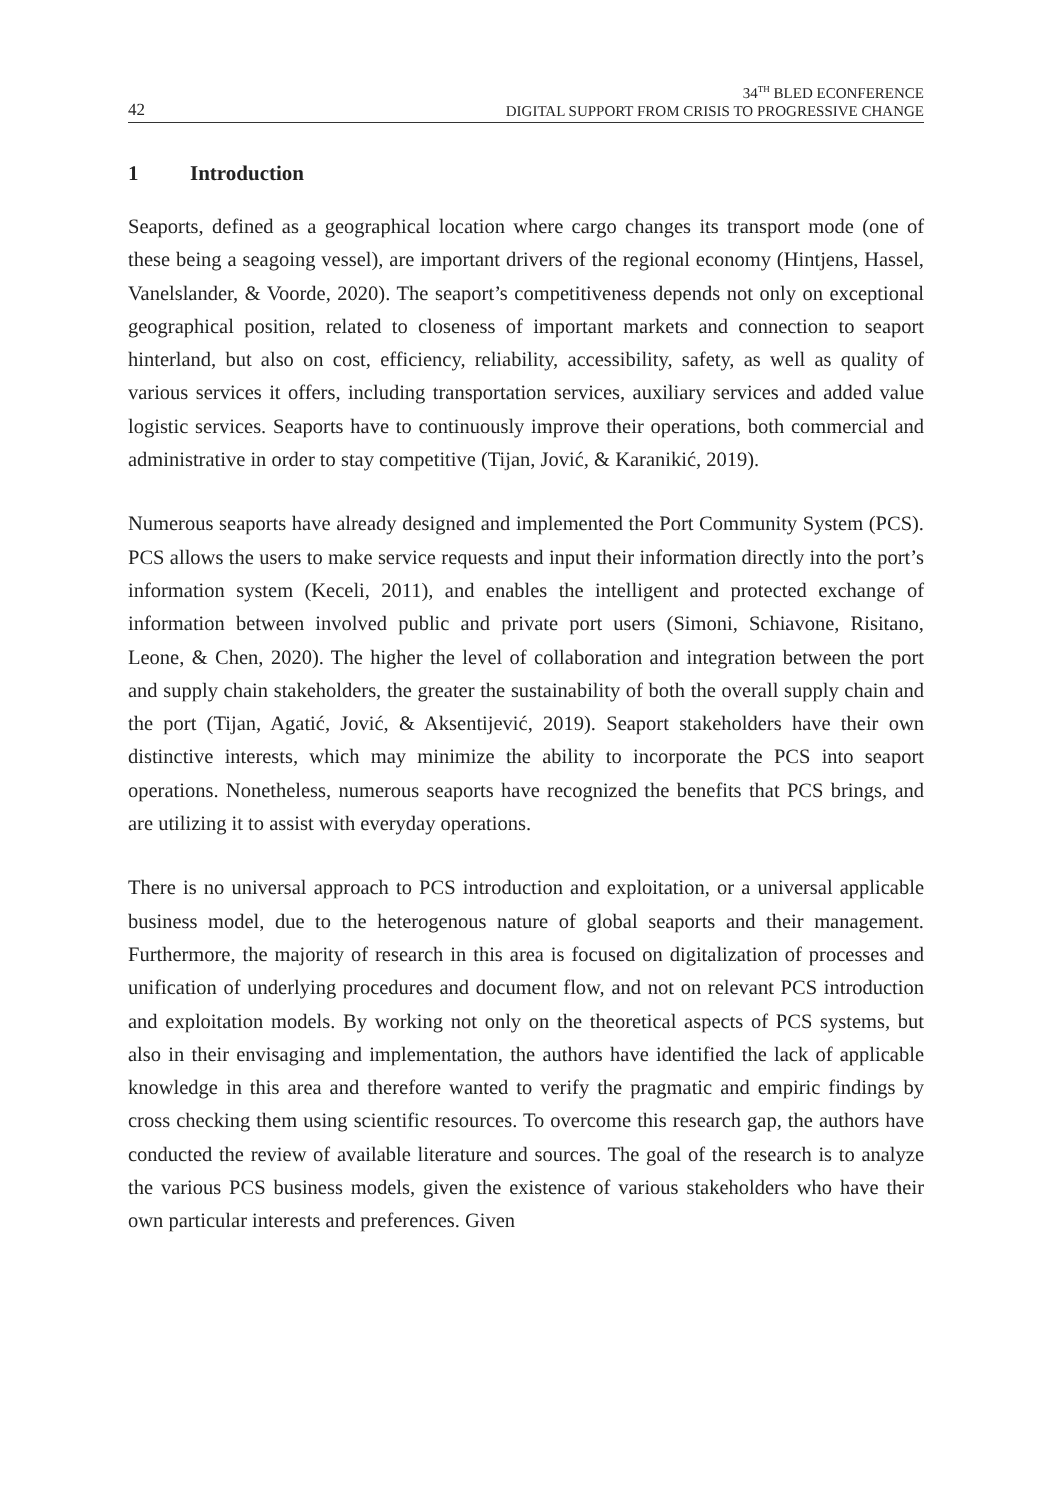42
34<sup>TH</sup> BLED ECONFERENCE
DIGITAL SUPPORT FROM CRISIS TO PROGRESSIVE CHANGE
1 Introduction
Seaports, defined as a geographical location where cargo changes its transport mode (one of these being a seagoing vessel), are important drivers of the regional economy (Hintjens, Hassel, Vanelslander, & Voorde, 2020). The seaport’s competitiveness depends not only on exceptional geographical position, related to closeness of important markets and connection to seaport hinterland, but also on cost, efficiency, reliability, accessibility, safety, as well as quality of various services it offers, including transportation services, auxiliary services and added value logistic services. Seaports have to continuously improve their operations, both commercial and administrative in order to stay competitive (Tijan, Jović, & Karanikić, 2019).
Numerous seaports have already designed and implemented the Port Community System (PCS). PCS allows the users to make service requests and input their information directly into the port’s information system (Keceli, 2011), and enables the intelligent and protected exchange of information between involved public and private port users (Simoni, Schiavone, Risitano, Leone, & Chen, 2020). The higher the level of collaboration and integration between the port and supply chain stakeholders, the greater the sustainability of both the overall supply chain and the port (Tijan, Agatić, Jović, & Aksentijević, 2019). Seaport stakeholders have their own distinctive interests, which may minimize the ability to incorporate the PCS into seaport operations. Nonetheless, numerous seaports have recognized the benefits that PCS brings, and are utilizing it to assist with everyday operations.
There is no universal approach to PCS introduction and exploitation, or a universal applicable business model, due to the heterogenous nature of global seaports and their management. Furthermore, the majority of research in this area is focused on digitalization of processes and unification of underlying procedures and document flow, and not on relevant PCS introduction and exploitation models. By working not only on the theoretical aspects of PCS systems, but also in their envisaging and implementation, the authors have identified the lack of applicable knowledge in this area and therefore wanted to verify the pragmatic and empiric findings by cross checking them using scientific resources. To overcome this research gap, the authors have conducted the review of available literature and sources. The goal of the research is to analyze the various PCS business models, given the existence of various stakeholders who have their own particular interests and preferences. Given